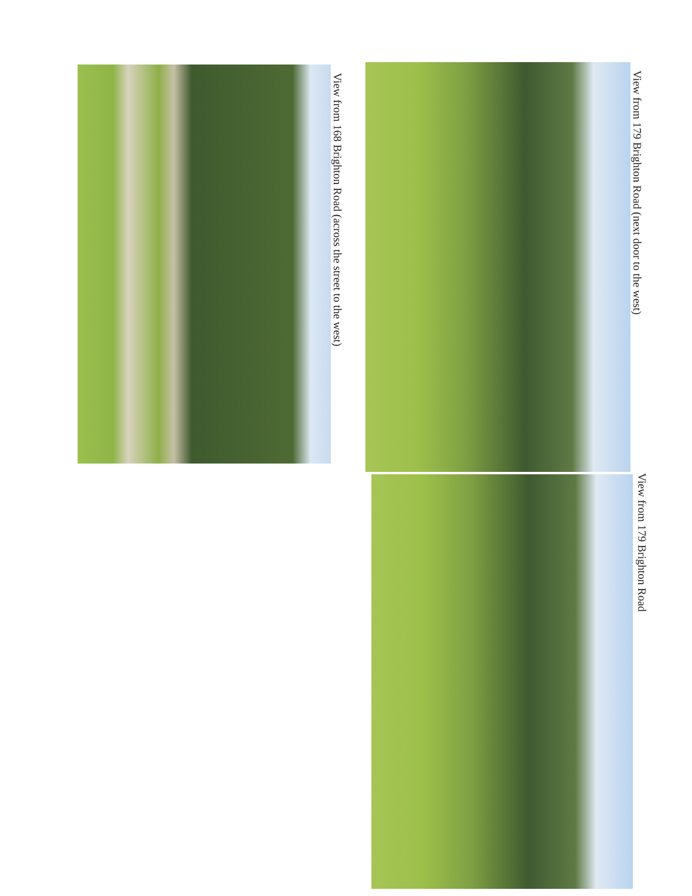View from 179 Brighton Road (next door to the west)
View from 179 Brighton Road
View from 168 Brighton Road (across the street to the west)